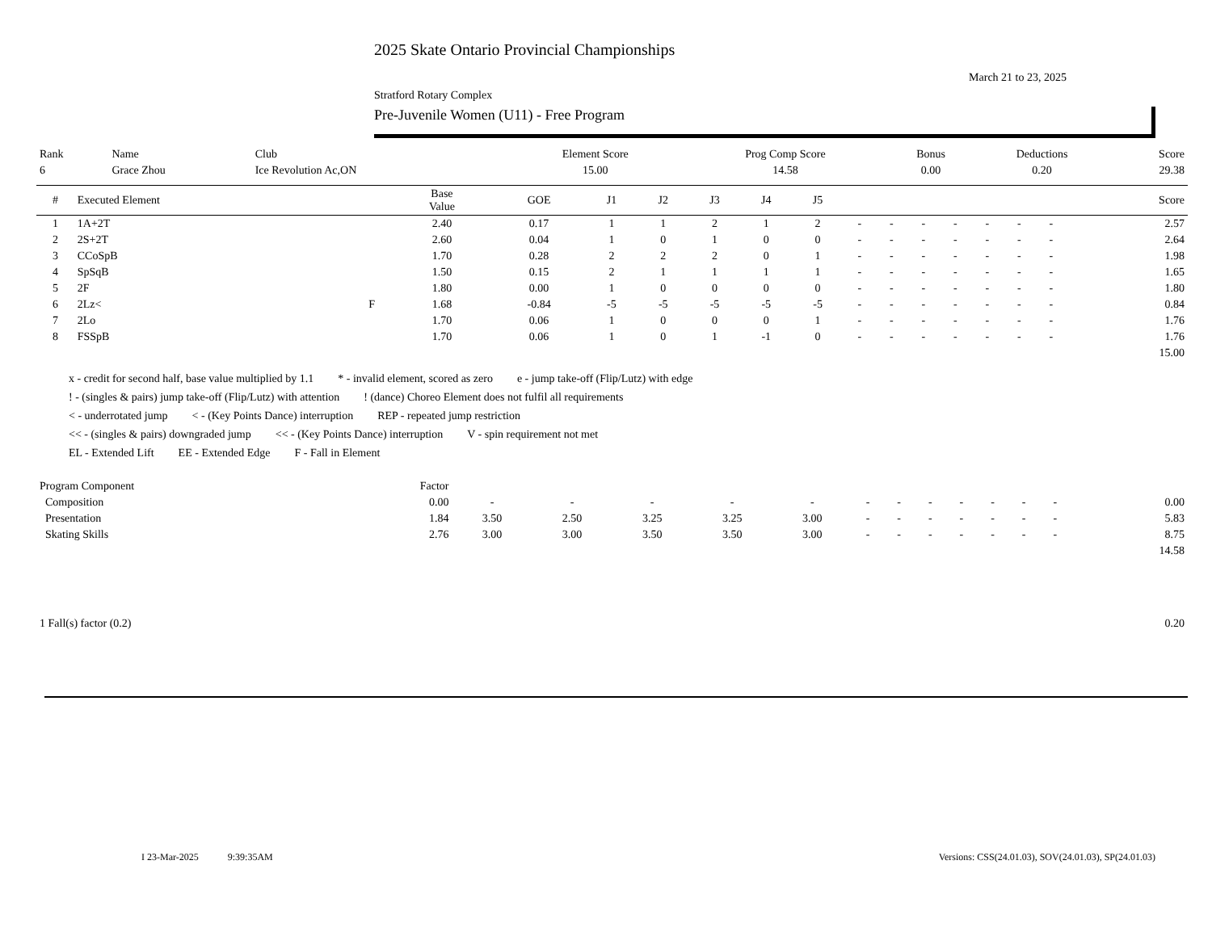2025 Skate Ontario Provincial Championships
March 21 to 23, 2025
Stratford Rotary Complex
Pre-Juvenile Women (U11) - Free Program
| Rank | Name | Club | Element Score | Prog Comp Score | Bonus | Deductions | Score |
| --- | --- | --- | --- | --- | --- | --- | --- |
| 6 | Grace Zhou | Ice Revolution Ac,ON | 15.00 | 14.58 | 0.00 | 0.20 | 29.38 |
| # | Executed Element | | Base Value | GOE | J1 | J2 | J3 | J4 | J5 | | | | | | | | | Score |
| --- | --- | --- | --- | --- | --- | --- | --- | --- | --- | --- | --- | --- | --- | --- | --- | --- | --- | --- |
| 1 | 1A+2T | | 2.40 | 0.17 | 1 | 1 | 2 | 1 | 2 | - | - | - | - | - | - | - | | 2.57 |
| 2 | 2S+2T | | 2.60 | 0.04 | 1 | 0 | 1 | 0 | 0 | - | - | - | - | - | - | - | | 2.64 |
| 3 | CCoSpB | | 1.70 | 0.28 | 2 | 2 | 2 | 0 | 1 | - | - | - | - | - | - | - | | 1.98 |
| 4 | SpSqB | | 1.50 | 0.15 | 2 | 1 | 1 | 1 | 1 | - | - | - | - | - | - | - | | 1.65 |
| 5 | 2F | | 1.80 | 0.00 | 1 | 0 | 0 | 0 | 0 | - | - | - | - | - | - | - | | 1.80 |
| 6 | 2Lz< | F | 1.68 | -0.84 | -5 | -5 | -5 | -5 | -5 | - | - | - | - | - | - | - | | 0.84 |
| 7 | 2Lo | | 1.70 | 0.06 | 1 | 0 | 0 | 0 | 1 | - | - | - | - | - | - | - | | 1.76 |
| 8 | FSSpB | | 1.70 | 0.06 | 1 | 0 | 1 | -1 | 0 | - | - | - | - | - | - | - | | 1.76 |
| | | | | | | | | | | | | | | | | | | 15.00 |
x - credit for second half, base value multiplied by 1.1 * - invalid element, scored as zero e - jump take-off (Flip/Lutz) with edge
! - (singles & pairs) jump take-off (Flip/Lutz) with attention! (dance) Choreo Element does not fulfil all requirements
< - underrotated jump < - (Key Points Dance) interruption REP - repeated jump restriction
<< - (singles & pairs) downgraded jump << - (Key Points Dance) interruption V - spin requirement not met
EL - Extended Lift EE - Extended Edge F - Fall in Element
| Program Component | Factor | | | | | | | | | | | | | | |
| --- | --- | --- | --- | --- | --- | --- | --- | --- | --- | --- | --- | --- | --- | --- | --- |
| Composition | 0.00 | - | - | - | - | - | - | - | - | - | - | - | - | | 0.00 |
| Presentation | 1.84 | 3.50 | 2.50 | 3.25 | 3.25 | 3.00 | - | - | - | - | - | - | - | | 5.83 |
| Skating Skills | 2.76 | 3.00 | 3.00 | 3.50 | 3.50 | 3.00 | - | - | - | - | - | - | - | | 8.75 |
| | | | | | | | | | | | | | | | 14.58 |
| 1 Fall(s) factor (0.2) | 0.20 |
I 23-Mar-2025 9:39:35AM Versions: CSS(24.01.03), SOV(24.01.03), SP(24.01.03)